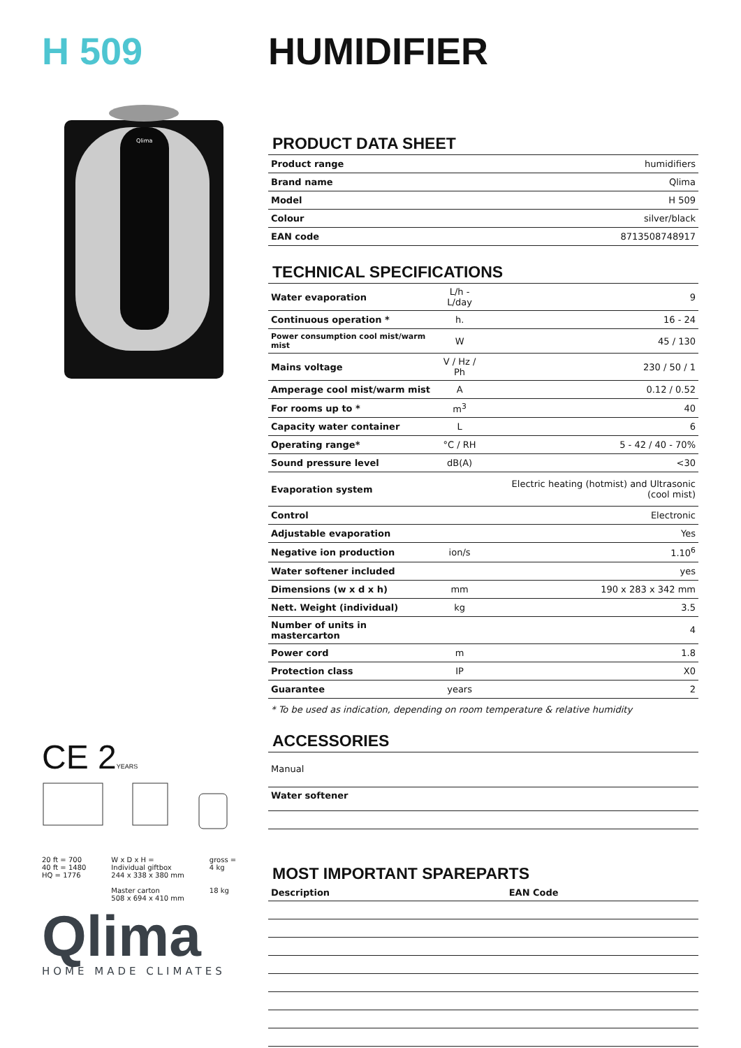H 509
Qlima
CE 2YEARS
20 ft = 700
40 ft = 1480
HQ = 1776
W x D x H =
Individual giftbox
244 x 338 x 380 mm
Master carton
508 x 694 x 410 mm
gross =
4 kg
18 kg
Qlima
HOME MADE CLIMATES
HUMIDIFIER
PRODUCT DATA SHEET
| Product range | humidifiers |
| Brand name | Qlima |
| Model | H 509 |
| Colour | silver/black |
| EAN code | 8713508748917 |
TECHNICAL SPECIFICATIONS
| Water evaporation | L/h - L/day | 9 |
| Continuous operation * | h. | 16 - 24 |
| Power consumption cool mist/warm mist | W | 45 / 130 |
| Mains voltage | V / Hz / Ph | 230 / 50 / 1 |
| Amperage cool mist/warm mist | A | 0.12 / 0.52 |
| For rooms up to * | m<sup>3</sup> | 40 |
| Capacity water container | L | 6 |
| Operating range* | °C / RH | 5 - 42 / 40 - 70% |
| Sound pressure level | dB(A) | <30 |
| Evaporation system | | Electric heating (hotmist) and Ultrasonic (cool mist) |
| Control | | Electronic |
| Adjustable evaporation | | Yes |
| Negative ion production | ion/s | 1.10<sup>6</sup> |
| Water softener included | | yes |
| Dimensions (w x d x h) | mm | 190 x 283 x 342 mm |
| Nett. Weight (individual) | kg | 3.5 |
| Number of units in mastercarton | | 4 |
| Power cord | m | 1.8 |
| Protection class | IP | X0 |
| Guarantee | years | 2 |
* To be used as indication, depending on room temperature & relative humidity
ACCESSORIES
Manual
Water softener
MOST IMPORTANT SPAREPARTS
| Description | EAN Code |
| --- | --- |